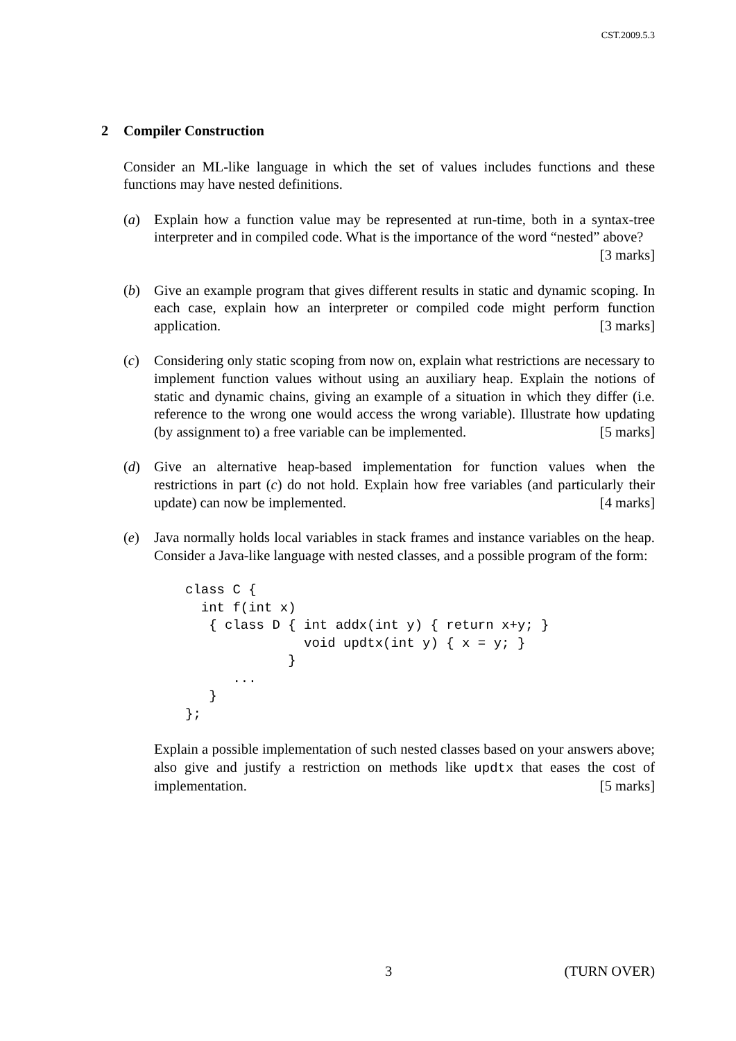CST.2009.5.3
2 Compiler Construction
Consider an ML-like language in which the set of values includes functions and these functions may have nested definitions.
(a) Explain how a function value may be represented at run-time, both in a syntax-tree interpreter and in compiled code. What is the importance of the word “nested” above? [3 marks]
(b) Give an example program that gives different results in static and dynamic scoping. In each case, explain how an interpreter or compiled code might perform function application. [3 marks]
(c) Considering only static scoping from now on, explain what restrictions are necessary to implement function values without using an auxiliary heap. Explain the notions of static and dynamic chains, giving an example of a situation in which they differ (i.e. reference to the wrong one would access the wrong variable). Illustrate how updating (by assignment to) a free variable can be implemented. [5 marks]
(d) Give an alternative heap-based implementation for function values when the restrictions in part (c) do not hold. Explain how free variables (and particularly their update) can now be implemented. [4 marks]
(e) Java normally holds local variables in stack frames and instance variables on the heap. Consider a Java-like language with nested classes, and a possible program of the form:
class C {
  int f(int x)
   { class D { int addx(int y) { return x+y; }
               void updtx(int y) { x = y; }
             }
      ...
   }
};
Explain a possible implementation of such nested classes based on your answers above; also give and justify a restriction on methods like updtx that eases the cost of implementation. [5 marks]
3 (TURN OVER)